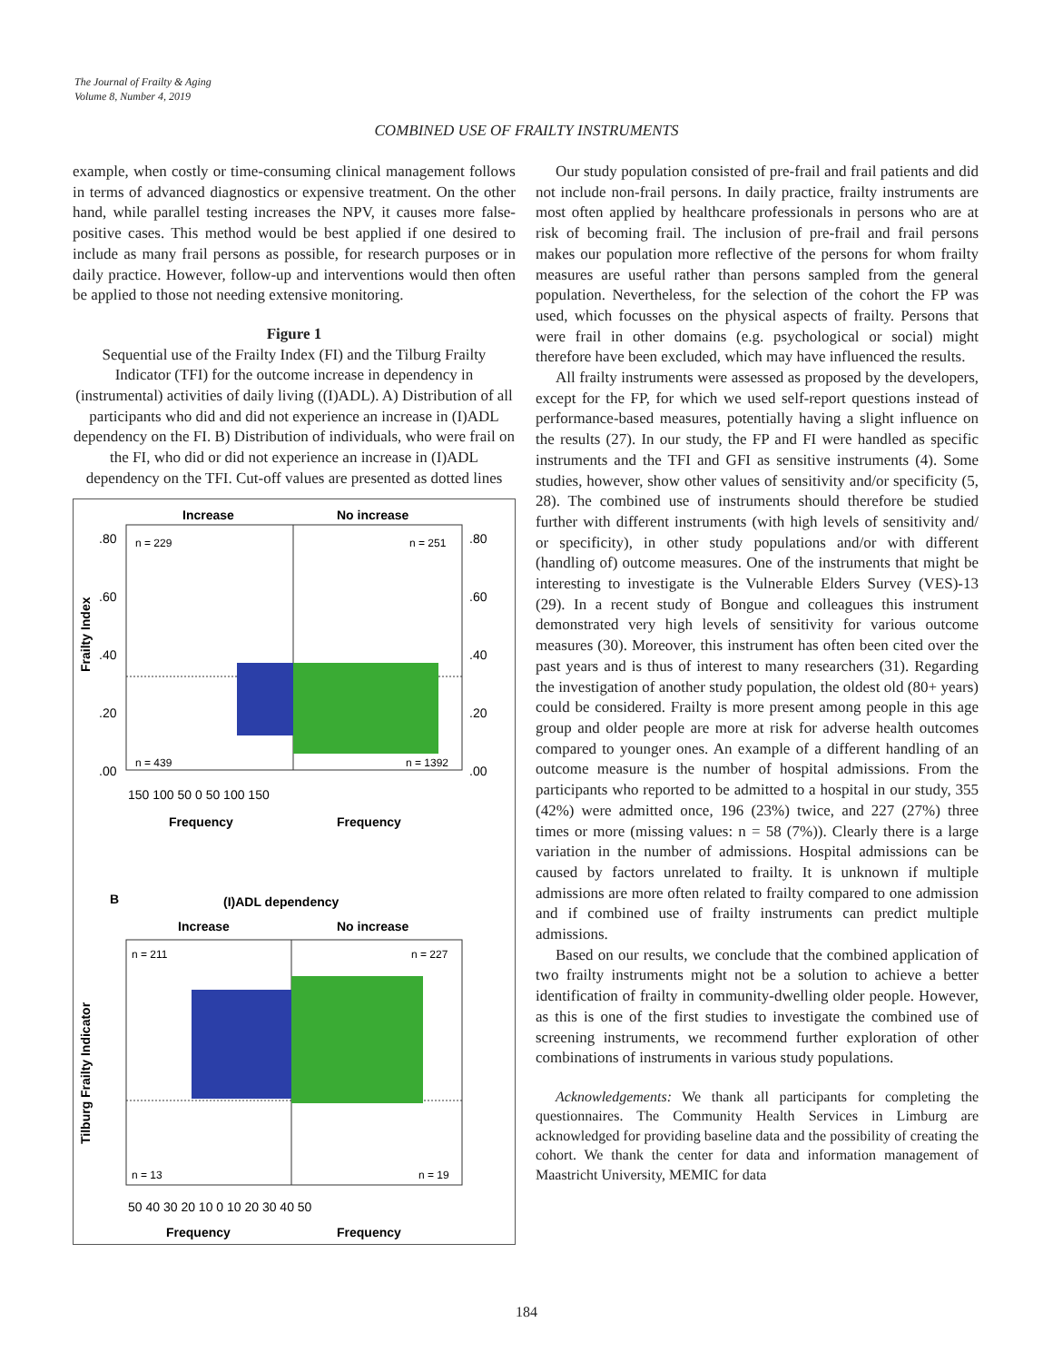The Journal of Frailty & Aging
Volume 8, Number 4, 2019
COMBINED USE OF FRAILTY INSTRUMENTS
example, when costly or time-consuming clinical management follows in terms of advanced diagnostics or expensive treatment. On the other hand, while parallel testing increases the NPV, it causes more false-positive cases. This method would be best applied if one desired to include as many frail persons as possible, for research purposes or in daily practice. However, follow-up and interventions would then often be applied to those not needing extensive monitoring.
Figure 1
Sequential use of the Frailty Index (FI) and the Tilburg Frailty Indicator (TFI) for the outcome increase in dependency in (instrumental) activities of daily living ((I)ADL). A) Distribution of all participants who did and did not experience an increase in (I)ADL dependency on the FI. B) Distribution of individuals, who were frail on the FI, who did or did not experience an increase in (I)ADL dependency on the TFI. Cut-off values are presented as dotted lines
Increase
No increase
n = 229
n = 251
n = 439
n = 1392
.80
.60
.40
.20
.00
.80
.60
.40
.20
.00
150 100 50 0 50 100 150
Frequency
Frequency
Frailty Index
B
(I)ADL dependency
Increase
No increase
n = 211
n = 227
n = 13
n = 19
50 40 30 20 10 0 10 20 30 40 50
Frequency
Frequency
Tilburg Frailty Indicator
Our study population consisted of pre-frail and frail patients and did not include non-frail persons. In daily practice, frailty instruments are most often applied by healthcare professionals in persons who are at risk of becoming frail. The inclusion of pre-frail and frail persons makes our population more reflective of the persons for whom frailty measures are useful rather than persons sampled from the general population. Nevertheless, for the selection of the cohort the FP was used, which focusses on the physical aspects of frailty. Persons that were frail in other domains (e.g. psychological or social) might therefore have been excluded, which may have influenced the results.
All frailty instruments were assessed as proposed by the developers, except for the FP, for which we used self-report questions instead of performance-based measures, potentially having a slight influence on the results (27). In our study, the FP and FI were handled as specific instruments and the TFI and GFI as sensitive instruments (4). Some studies, however, show other values of sensitivity and/or specificity (5, 28). The combined use of instruments should therefore be studied further with different instruments (with high levels of sensitivity and/ or specificity), in other study populations and/or with different (handling of) outcome measures. One of the instruments that might be interesting to investigate is the Vulnerable Elders Survey (VES)-13 (29). In a recent study of Bongue and colleagues this instrument demonstrated very high levels of sensitivity for various outcome measures (30). Moreover, this instrument has often been cited over the past years and is thus of interest to many researchers (31). Regarding the investigation of another study population, the oldest old (80+ years) could be considered. Frailty is more present among people in this age group and older people are more at risk for adverse health outcomes compared to younger ones. An example of a different handling of an outcome measure is the number of hospital admissions. From the participants who reported to be admitted to a hospital in our study, 355 (42%) were admitted once, 196 (23%) twice, and 227 (27%) three times or more (missing values: n = 58 (7%)). Clearly there is a large variation in the number of admissions. Hospital admissions can be caused by factors unrelated to frailty. It is unknown if multiple admissions are more often related to frailty compared to one admission and if combined use of frailty instruments can predict multiple admissions.
Based on our results, we conclude that the combined application of two frailty instruments might not be a solution to achieve a better identification of frailty in community-dwelling older people. However, as this is one of the first studies to investigate the combined use of screening instruments, we recommend further exploration of other combinations of instruments in various study populations.
Acknowledgements: We thank all participants for completing the questionnaires. The Community Health Services in Limburg are acknowledged for providing baseline data and the possibility of creating the cohort. We thank the center for data and information management of Maastricht University, MEMIC for data
184